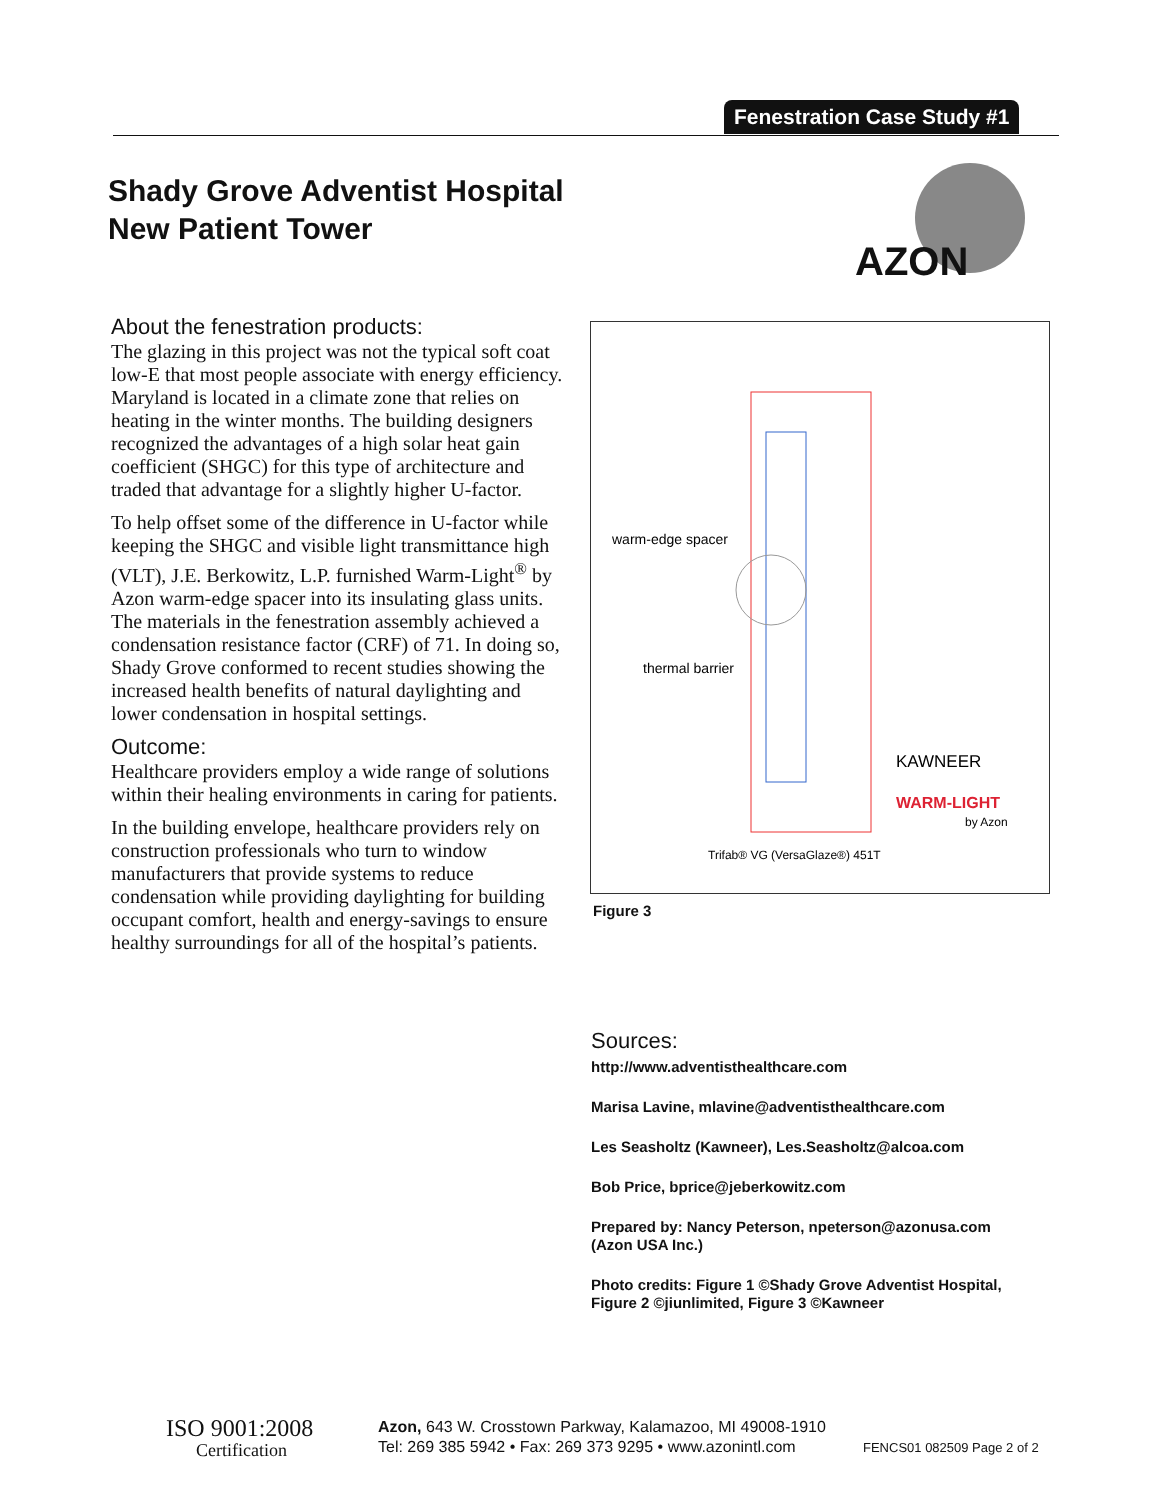Fenestration Case Study #1
Shady Grove Adventist Hospital
New Patient Tower
AZON
About the fenestration products:
The glazing in this project was not the typical soft coat low-E that most people associate with energy efficiency. Maryland is located in a climate zone that relies on heating in the winter months. The building designers recognized the advantages of a high solar heat gain coefficient (SHGC) for this type of architecture and traded that advantage for a slightly higher U-factor.
To help offset some of the difference in U-factor while keeping the SHGC and visible light transmittance high (VLT), J.E. Berkowitz, L.P. furnished Warm-Light<sup>®</sup> by Azon warm-edge spacer into its insulating glass units. The materials in the fenestration assembly achieved a condensation resistance factor (CRF) of 71. In doing so, Shady Grove conformed to recent studies showing the increased health benefits of natural daylighting and lower condensation in hospital settings.
Outcome:
Healthcare providers employ a wide range of solutions within their healing environments in caring for patients.
In the building envelope, healthcare providers rely on construction professionals who turn to window manufacturers that provide systems to reduce condensation while providing daylighting for building occupant comfort, health and energy-savings to ensure healthy surroundings for all of the hospital’s patients.
warm-edge spacer
thermal barrier
KAWNEER
WARM-LIGHT
by Azon
Trifab® VG (VersaGlaze®) 451T
Figure 3
Sources:
http://www.adventisthealthcare.com
Marisa Lavine, mlavine@adventisthealthcare.com
Les Seasholtz (Kawneer), Les.Seasholtz@alcoa.com
Bob Price, bprice@jeberkowitz.com
Prepared by: Nancy Peterson, npeterson@azonusa.com
(Azon USA Inc.)
Photo credits: Figure 1 ©Shady Grove Adventist Hospital, Figure 2 ©jiunlimited, Figure 3 ©Kawneer
ISO 9001:2008
Certification
Azon, 643 W. Crosstown Parkway, Kalamazoo, MI 49008-1910
Tel: 269 385 5942 • Fax: 269 373 9295 • www.azonintl.com
FENCS01 082509 Page 2 of 2